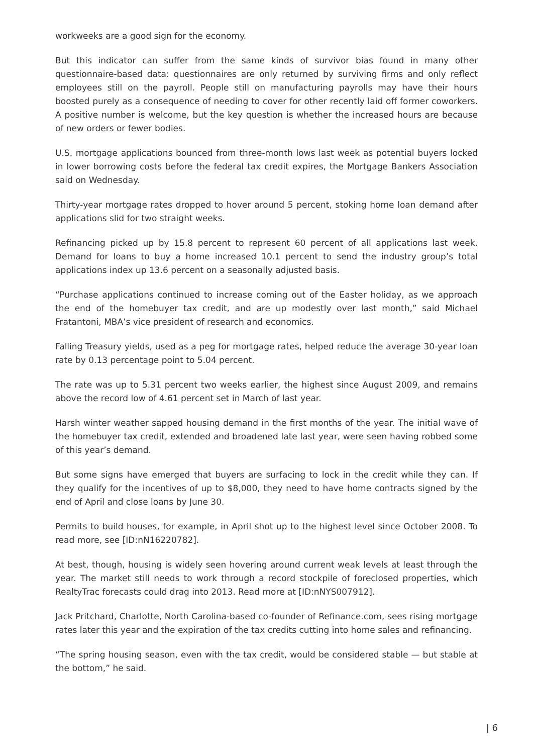workweeks are a good sign for the economy.
But this indicator can suffer from the same kinds of survivor bias found in many other questionnaire-based data: questionnaires are only returned by surviving firms and only reflect employees still on the payroll. People still on manufacturing payrolls may have their hours boosted purely as a consequence of needing to cover for other recently laid off former coworkers. A positive number is welcome, but the key question is whether the increased hours are because of new orders or fewer bodies.
U.S. mortgage applications bounced from three-month lows last week as potential buyers locked in lower borrowing costs before the federal tax credit expires, the Mortgage Bankers Association said on Wednesday.
Thirty-year mortgage rates dropped to hover around 5 percent, stoking home loan demand after applications slid for two straight weeks.
Refinancing picked up by 15.8 percent to represent 60 percent of all applications last week. Demand for loans to buy a home increased 10.1 percent to send the industry group’s total applications index up 13.6 percent on a seasonally adjusted basis.
“Purchase applications continued to increase coming out of the Easter holiday, as we approach the end of the homebuyer tax credit, and are up modestly over last month,” said Michael Fratantoni, MBA’s vice president of research and economics.
Falling Treasury yields, used as a peg for mortgage rates, helped reduce the average 30-year loan rate by 0.13 percentage point to 5.04 percent.
The rate was up to 5.31 percent two weeks earlier, the highest since August 2009, and remains above the record low of 4.61 percent set in March of last year.
Harsh winter weather sapped housing demand in the first months of the year. The initial wave of the homebuyer tax credit, extended and broadened late last year, were seen having robbed some of this year’s demand.
But some signs have emerged that buyers are surfacing to lock in the credit while they can. If they qualify for the incentives of up to $8,000, they need to have home contracts signed by the end of April and close loans by June 30.
Permits to build houses, for example, in April shot up to the highest level since October 2008. To read more, see [ID:nN16220782].
At best, though, housing is widely seen hovering around current weak levels at least through the year. The market still needs to work through a record stockpile of foreclosed properties, which RealtyTrac forecasts could drag into 2013. Read more at [ID:nNYS007912].
Jack Pritchard, Charlotte, North Carolina-based co-founder of Refinance.com, sees rising mortgage rates later this year and the expiration of the tax credits cutting into home sales and refinancing.
“The spring housing season, even with the tax credit, would be considered stable — but stable at the bottom,” he said.
| 6